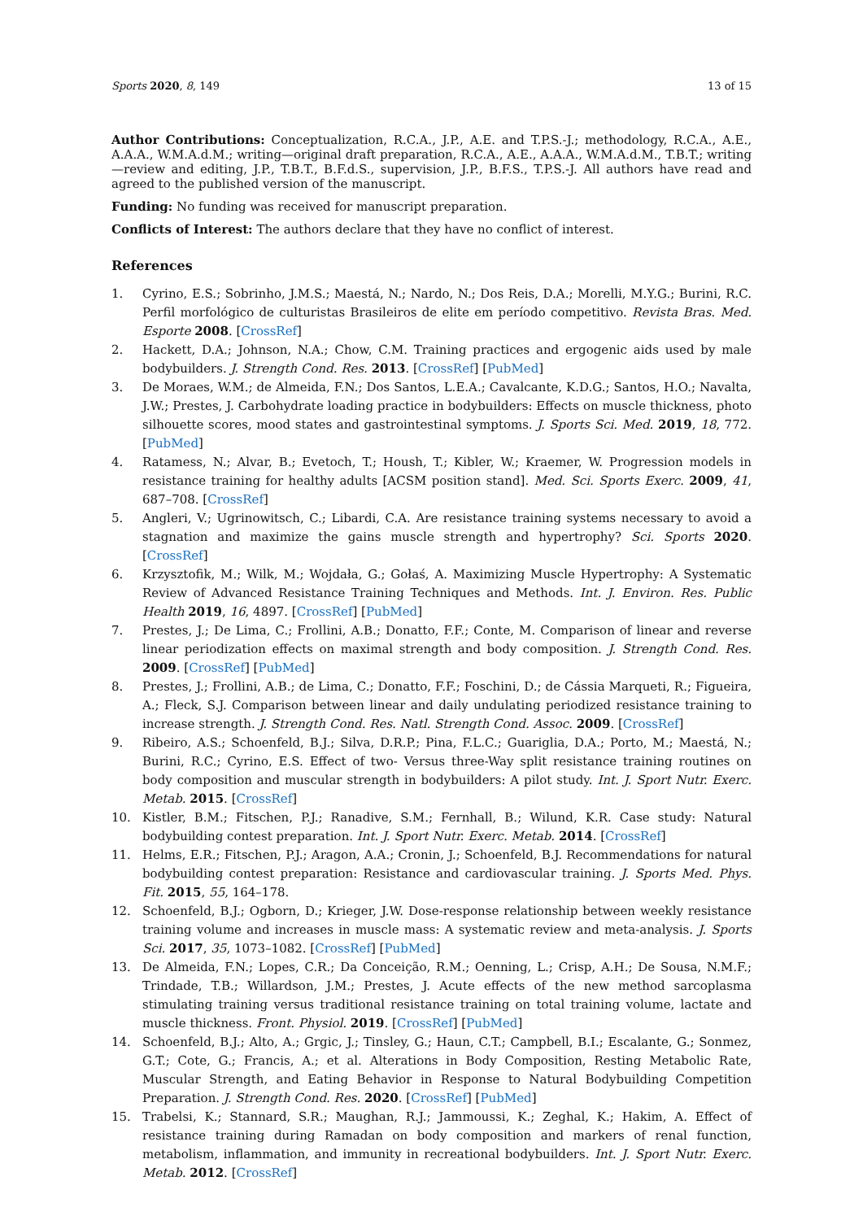Sports 2020, 8, 149 13 of 15
Author Contributions: Conceptualization, R.C.A., J.P., A.E. and T.P.S.-J.; methodology, R.C.A., A.E., A.A.A., W.M.A.d.M.; writing—original draft preparation, R.C.A., A.E., A.A.A., W.M.A.d.M., T.B.T.; writing—review and editing, J.P., T.B.T., B.F.d.S., supervision, J.P., B.F.S., T.P.S.-J. All authors have read and agreed to the published version of the manuscript.
Funding: No funding was received for manuscript preparation.
Conflicts of Interest: The authors declare that they have no conflict of interest.
References
1. Cyrino, E.S.; Sobrinho, J.M.S.; Maestá, N.; Nardo, N.; Dos Reis, D.A.; Morelli, M.Y.G.; Burini, R.C. Perfil morfológico de culturistas Brasileiros de elite em período competitivo. Revista Bras. Med. Esporte 2008. [CrossRef]
2. Hackett, D.A.; Johnson, N.A.; Chow, C.M. Training practices and ergogenic aids used by male bodybuilders. J. Strength Cond. Res. 2013. [CrossRef] [PubMed]
3. De Moraes, W.M.; de Almeida, F.N.; Dos Santos, L.E.A.; Cavalcante, K.D.G.; Santos, H.O.; Navalta, J.W.; Prestes, J. Carbohydrate loading practice in bodybuilders: Effects on muscle thickness, photo silhouette scores, mood states and gastrointestinal symptoms. J. Sports Sci. Med. 2019, 18, 772. [PubMed]
4. Ratamess, N.; Alvar, B.; Evetoch, T.; Housh, T.; Kibler, W.; Kraemer, W. Progression models in resistance training for healthy adults [ACSM position stand]. Med. Sci. Sports Exerc. 2009, 41, 687–708. [CrossRef]
5. Angleri, V.; Ugrinowitsch, C.; Libardi, C.A. Are resistance training systems necessary to avoid a stagnation and maximize the gains muscle strength and hypertrophy? Sci. Sports 2020. [CrossRef]
6. Krzysztofik, M.; Wilk, M.; Wojdała, G.; Gołaś, A. Maximizing Muscle Hypertrophy: A Systematic Review of Advanced Resistance Training Techniques and Methods. Int. J. Environ. Res. Public Health 2019, 16, 4897. [CrossRef] [PubMed]
7. Prestes, J.; De Lima, C.; Frollini, A.B.; Donatto, F.F.; Conte, M. Comparison of linear and reverse linear periodization effects on maximal strength and body composition. J. Strength Cond. Res. 2009. [CrossRef] [PubMed]
8. Prestes, J.; Frollini, A.B.; de Lima, C.; Donatto, F.F.; Foschini, D.; de Cássia Marqueti, R.; Figueira, A.; Fleck, S.J. Comparison between linear and daily undulating periodized resistance training to increase strength. J. Strength Cond. Res. Natl. Strength Cond. Assoc. 2009. [CrossRef]
9. Ribeiro, A.S.; Schoenfeld, B.J.; Silva, D.R.P.; Pina, F.L.C.; Guariglia, D.A.; Porto, M.; Maestá, N.; Burini, R.C.; Cyrino, E.S. Effect of two- Versus three-Way split resistance training routines on body composition and muscular strength in bodybuilders: A pilot study. Int. J. Sport Nutr. Exerc. Metab. 2015. [CrossRef]
10. Kistler, B.M.; Fitschen, P.J.; Ranadive, S.M.; Fernhall, B.; Wilund, K.R. Case study: Natural bodybuilding contest preparation. Int. J. Sport Nutr. Exerc. Metab. 2014. [CrossRef]
11. Helms, E.R.; Fitschen, P.J.; Aragon, A.A.; Cronin, J.; Schoenfeld, B.J. Recommendations for natural bodybuilding contest preparation: Resistance and cardiovascular training. J. Sports Med. Phys. Fit. 2015, 55, 164–178.
12. Schoenfeld, B.J.; Ogborn, D.; Krieger, J.W. Dose-response relationship between weekly resistance training volume and increases in muscle mass: A systematic review and meta-analysis. J. Sports Sci. 2017, 35, 1073–1082. [CrossRef] [PubMed]
13. De Almeida, F.N.; Lopes, C.R.; Da Conceição, R.M.; Oenning, L.; Crisp, A.H.; De Sousa, N.M.F.; Trindade, T.B.; Willardson, J.M.; Prestes, J. Acute effects of the new method sarcoplasma stimulating training versus traditional resistance training on total training volume, lactate and muscle thickness. Front. Physiol. 2019. [CrossRef] [PubMed]
14. Schoenfeld, B.J.; Alto, A.; Grgic, J.; Tinsley, G.; Haun, C.T.; Campbell, B.I.; Escalante, G.; Sonmez, G.T.; Cote, G.; Francis, A.; et al. Alterations in Body Composition, Resting Metabolic Rate, Muscular Strength, and Eating Behavior in Response to Natural Bodybuilding Competition Preparation. J. Strength Cond. Res. 2020. [CrossRef] [PubMed]
15. Trabelsi, K.; Stannard, S.R.; Maughan, R.J.; Jammoussi, K.; Zeghal, K.; Hakim, A. Effect of resistance training during Ramadan on body composition and markers of renal function, metabolism, inflammation, and immunity in recreational bodybuilders. Int. J. Sport Nutr. Exerc. Metab. 2012. [CrossRef]